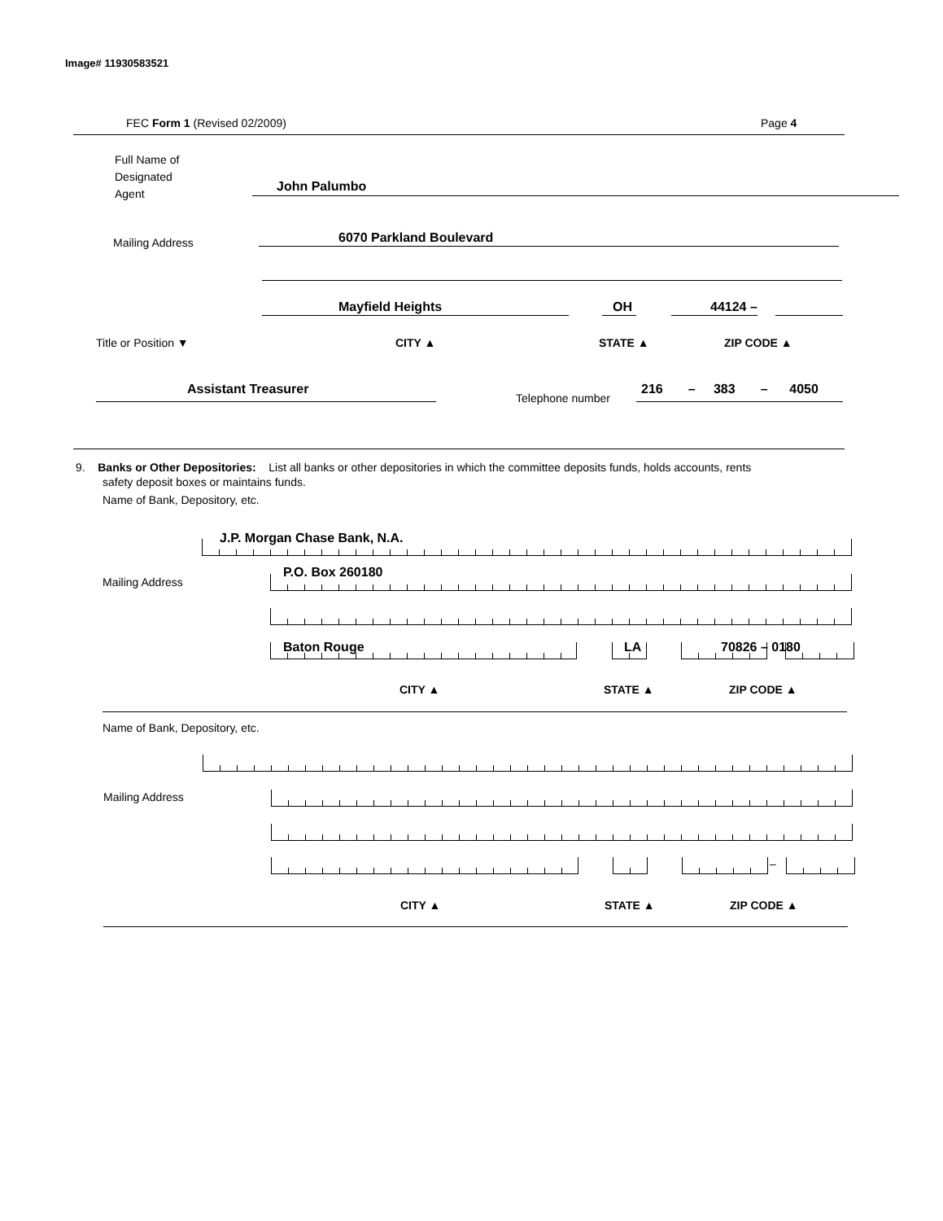Image# 11930583521
FEC Form 1 (Revised 02/2009) Page 4
Full Name of
Designated
Agent
John Palumbo
Mailing Address 6070 Parkland Boulevard
Mayfield Heights OH 44124 –
Title or Position ▼ CITY ▲ STATE ▲ ZIP CODE ▲
Assistant Treasurer
Telephone number
216 – 383 – 4050
9. Banks or Other Depositories: List all banks or other depositories in which the committee deposits funds, holds accounts, rents
safety deposit boxes or maintains funds.
Name of Bank, Depository, etc.
J.P. Morgan Chase Bank, N.A.
Mailing Address
P.O. Box 260180
Baton Rouge LA 70826 – 0180
CITY ▲ STATE ▲ ZIP CODE ▲
Name of Bank, Depository, etc.
Mailing Address
–
CITY ▲ STATE ▲ ZIP CODE ▲